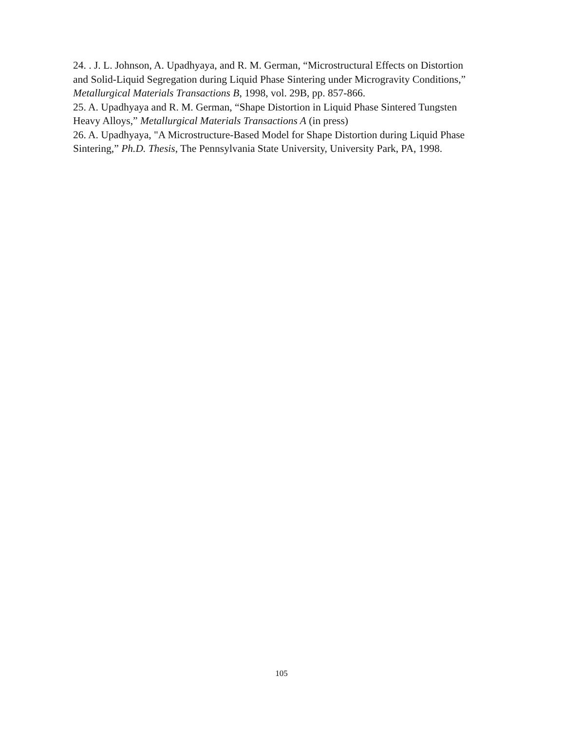24. . J. L. Johnson, A. Upadhyaya, and R. M. German, “Microstructural Effects on Distortion and Solid-Liquid Segregation during Liquid Phase Sintering under Microgravity Conditions,” Metallurgical Materials Transactions B, 1998, vol. 29B, pp. 857-866.
25. A. Upadhyaya and R. M. German, “Shape Distortion in Liquid Phase Sintered Tungsten Heavy Alloys,” Metallurgical Materials Transactions A (in press)
26. A. Upadhyaya, "A Microstructure-Based Model for Shape Distortion during Liquid Phase Sintering,” Ph.D. Thesis, The Pennsylvania State University, University Park, PA, 1998.
105